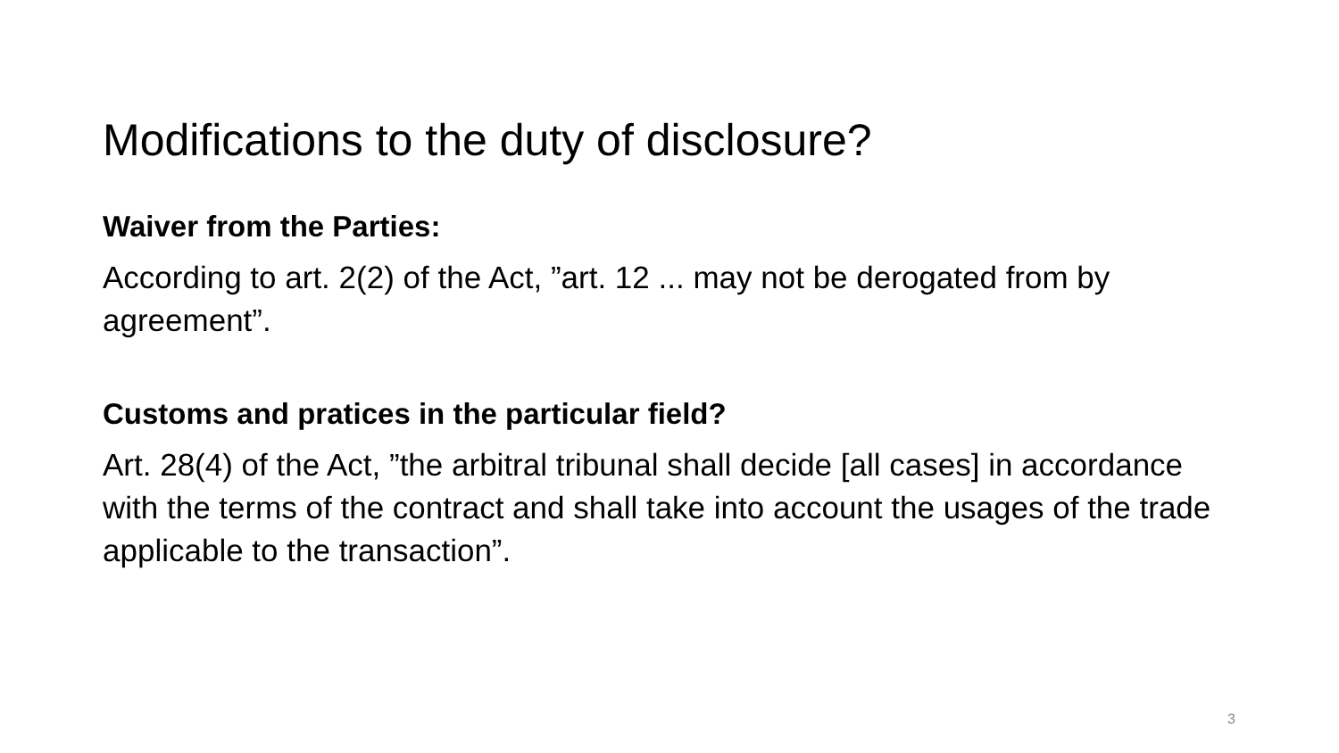Modifications to the duty of disclosure?
Waiver from the Parties:
According to art. 2(2) of the Act, ”art. 12 ... may not be derogated from by agreement”.
Customs and pratices in the particular field?
Art. 28(4) of the Act, ”the arbitral tribunal shall decide [all cases] in accordance with the terms of the contract and shall take into account the usages of the trade applicable to the transaction”.
3